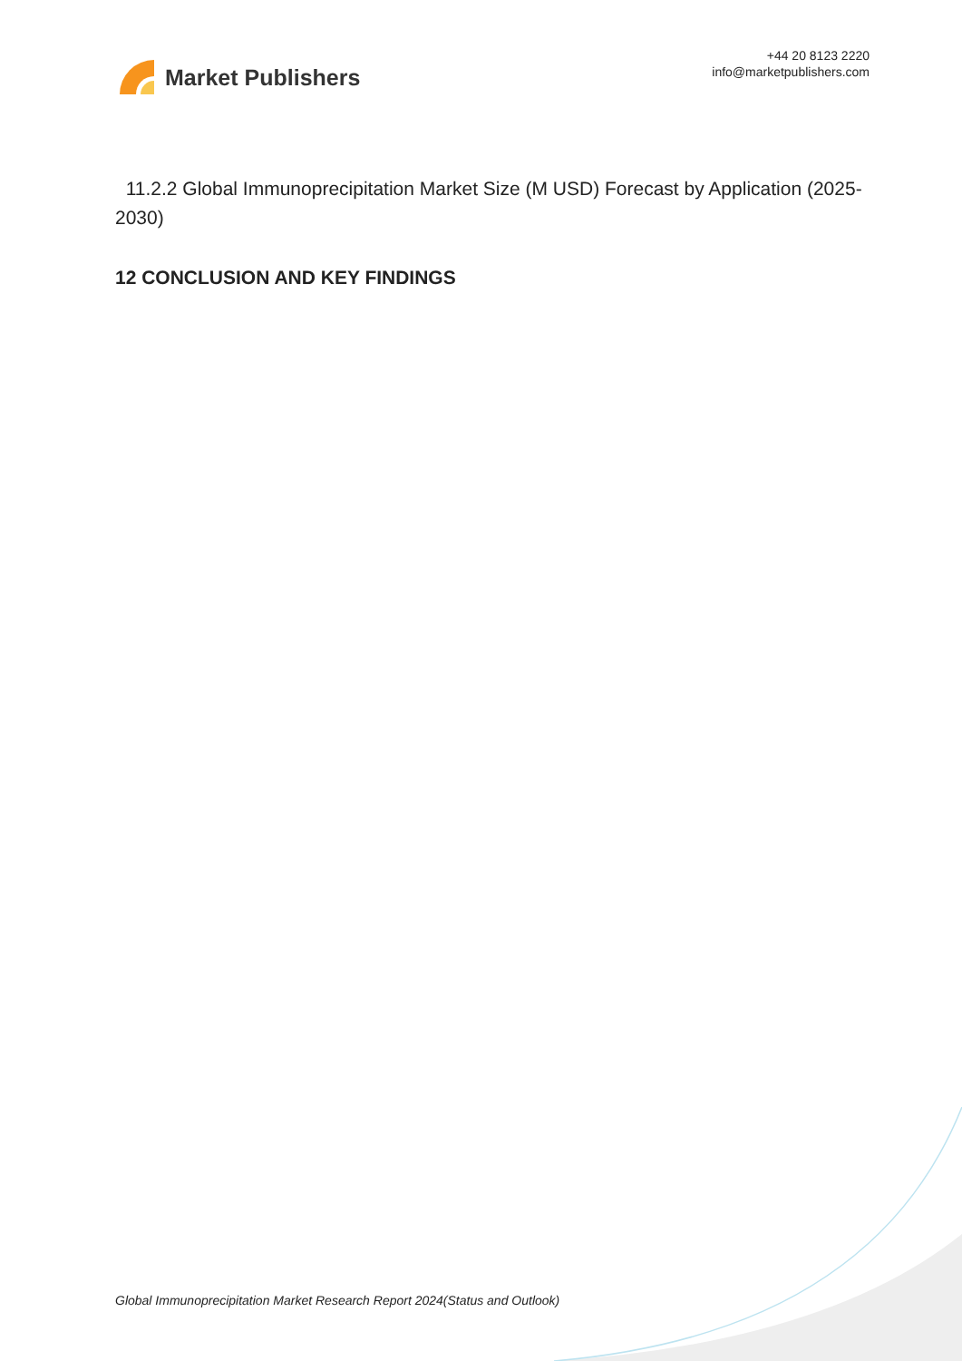Market Publishers
+44 20 8123 2220
info@marketpublishers.com
11.2.2 Global Immunoprecipitation Market Size (M USD) Forecast by Application (2025-2030)
12 CONCLUSION AND KEY FINDINGS
Global Immunoprecipitation Market Research Report 2024(Status and Outlook)